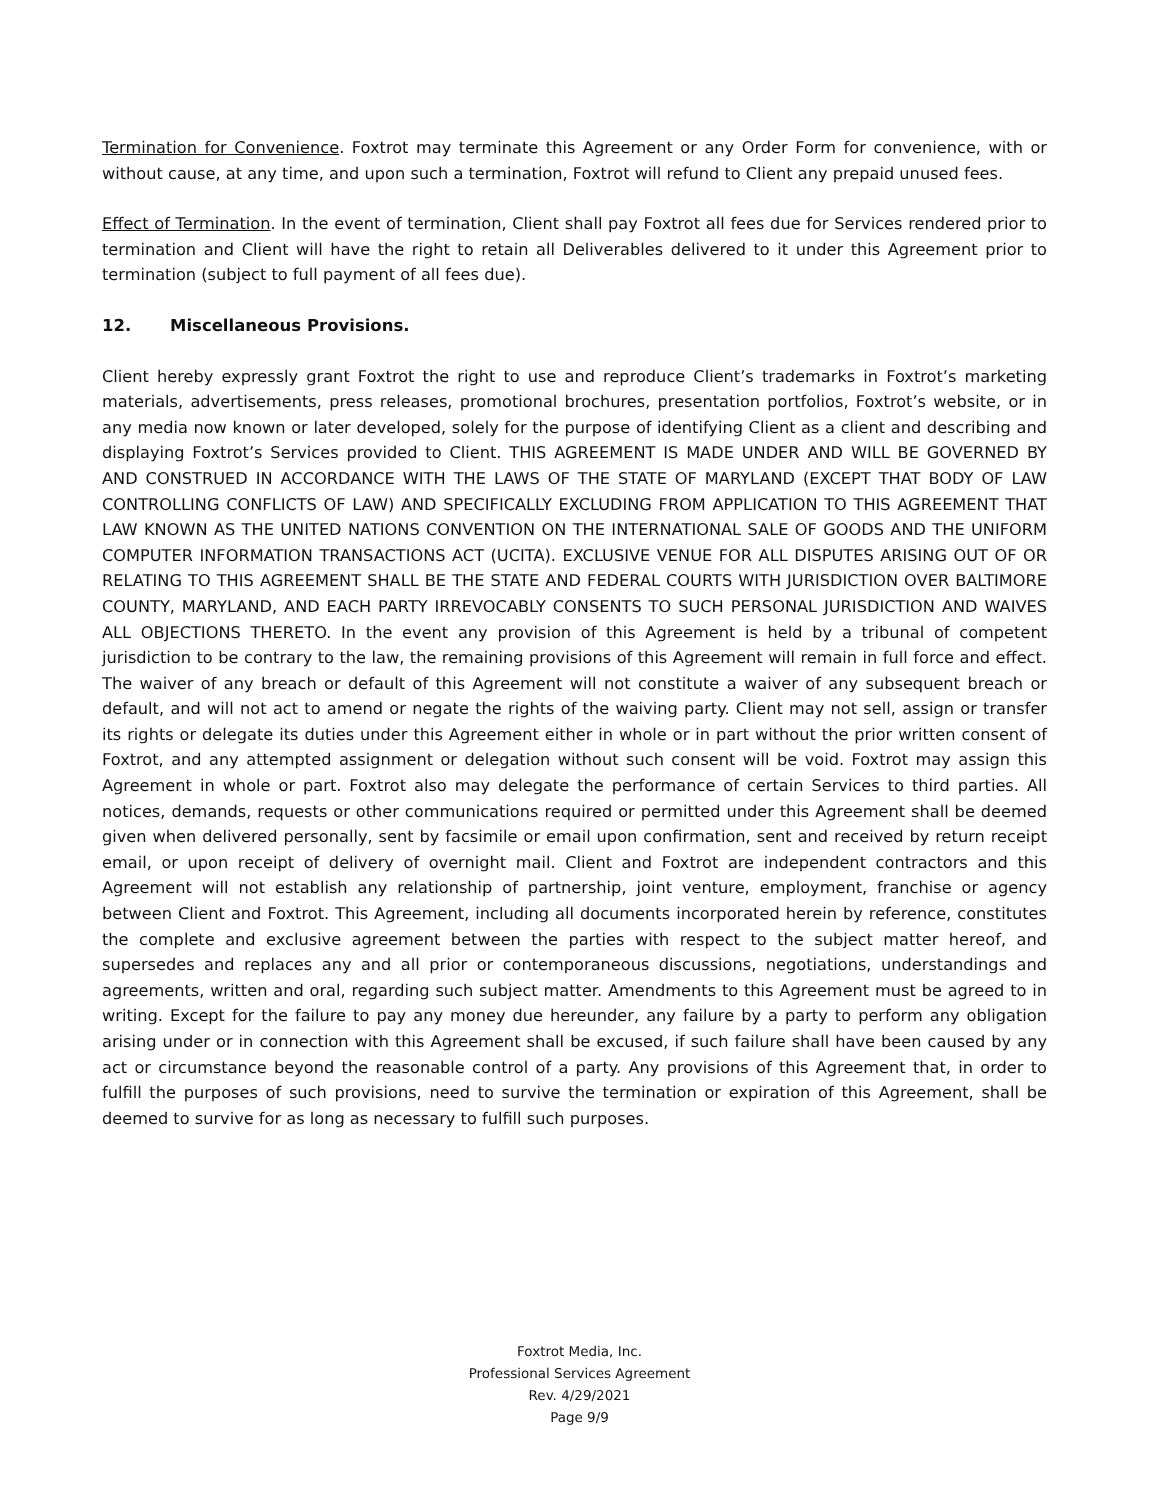Termination for Convenience. Foxtrot may terminate this Agreement or any Order Form for convenience, with or without cause, at any time, and upon such a termination, Foxtrot will refund to Client any prepaid unused fees.
Effect of Termination. In the event of termination, Client shall pay Foxtrot all fees due for Services rendered prior to termination and Client will have the right to retain all Deliverables delivered to it under this Agreement prior to termination (subject to full payment of all fees due).
12. Miscellaneous Provisions.
Client hereby expressly grant Foxtrot the right to use and reproduce Client’s trademarks in Foxtrot’s marketing materials, advertisements, press releases, promotional brochures, presentation portfolios, Foxtrot’s website, or in any media now known or later developed, solely for the purpose of identifying Client as a client and describing and displaying Foxtrot’s Services provided to Client. THIS AGREEMENT IS MADE UNDER AND WILL BE GOVERNED BY AND CONSTRUED IN ACCORDANCE WITH THE LAWS OF THE STATE OF MARYLAND (EXCEPT THAT BODY OF LAW CONTROLLING CONFLICTS OF LAW) AND SPECIFICALLY EXCLUDING FROM APPLICATION TO THIS AGREEMENT THAT LAW KNOWN AS THE UNITED NATIONS CONVENTION ON THE INTERNATIONAL SALE OF GOODS AND THE UNIFORM COMPUTER INFORMATION TRANSACTIONS ACT (UCITA). EXCLUSIVE VENUE FOR ALL DISPUTES ARISING OUT OF OR RELATING TO THIS AGREEMENT SHALL BE THE STATE AND FEDERAL COURTS WITH JURISDICTION OVER BALTIMORE COUNTY, MARYLAND, AND EACH PARTY IRREVOCABLY CONSENTS TO SUCH PERSONAL JURISDICTION AND WAIVES ALL OBJECTIONS THERETO. In the event any provision of this Agreement is held by a tribunal of competent jurisdiction to be contrary to the law, the remaining provisions of this Agreement will remain in full force and effect. The waiver of any breach or default of this Agreement will not constitute a waiver of any subsequent breach or default, and will not act to amend or negate the rights of the waiving party. Client may not sell, assign or transfer its rights or delegate its duties under this Agreement either in whole or in part without the prior written consent of Foxtrot, and any attempted assignment or delegation without such consent will be void. Foxtrot may assign this Agreement in whole or part. Foxtrot also may delegate the performance of certain Services to third parties. All notices, demands, requests or other communications required or permitted under this Agreement shall be deemed given when delivered personally, sent by facsimile or email upon confirmation, sent and received by return receipt email, or upon receipt of delivery of overnight mail. Client and Foxtrot are independent contractors and this Agreement will not establish any relationship of partnership, joint venture, employment, franchise or agency between Client and Foxtrot. This Agreement, including all documents incorporated herein by reference, constitutes the complete and exclusive agreement between the parties with respect to the subject matter hereof, and supersedes and replaces any and all prior or contemporaneous discussions, negotiations, understandings and agreements, written and oral, regarding such subject matter. Amendments to this Agreement must be agreed to in writing. Except for the failure to pay any money due hereunder, any failure by a party to perform any obligation arising under or in connection with this Agreement shall be excused, if such failure shall have been caused by any act or circumstance beyond the reasonable control of a party. Any provisions of this Agreement that, in order to fulfill the purposes of such provisions, need to survive the termination or expiration of this Agreement, shall be deemed to survive for as long as necessary to fulfill such purposes.
Foxtrot Media, Inc.
Professional Services Agreement
Rev. 4/29/2021
Page 9/9